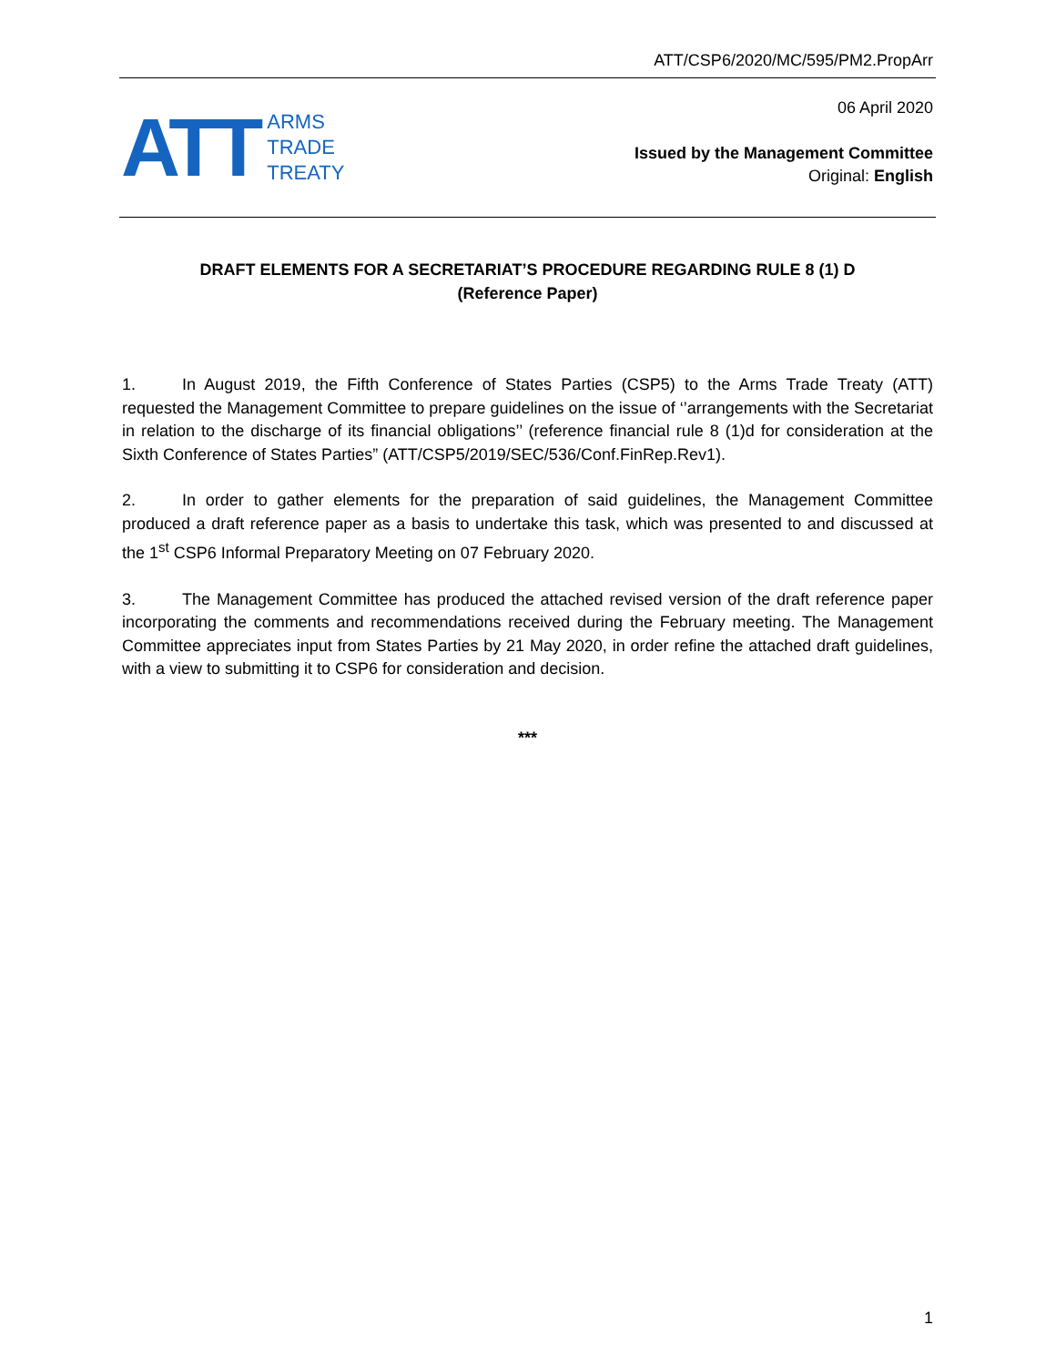ATT/CSP6/2020/MC/595/PM2.PropArr
ATT
ARMS
TRADE
TREATY
06 April 2020
Issued by the Management Committee
Original: English
DRAFT ELEMENTS FOR A SECRETARIAT’S PROCEDURE REGARDING RULE 8 (1) D
(Reference Paper)
1. In August 2019, the Fifth Conference of States Parties (CSP5) to the Arms Trade Treaty (ATT) requested the Management Committee to prepare guidelines on the issue of ‘’arrangements with the Secretariat in relation to the discharge of its financial obligations’’ (reference financial rule 8 (1)d for consideration at the Sixth Conference of States Parties” (ATT/CSP5/2019/SEC/536/Conf.FinRep.Rev1).
2. In order to gather elements for the preparation of said guidelines, the Management Committee produced a draft reference paper as a basis to undertake this task, which was presented to and discussed at the 1<sup>st</sup> CSP6 Informal Preparatory Meeting on 07 February 2020.
3. The Management Committee has produced the attached revised version of the draft reference paper incorporating the comments and recommendations received during the February meeting. The Management Committee appreciates input from States Parties by 21 May 2020, in order refine the attached draft guidelines, with a view to submitting it to CSP6 for consideration and decision.
***
1